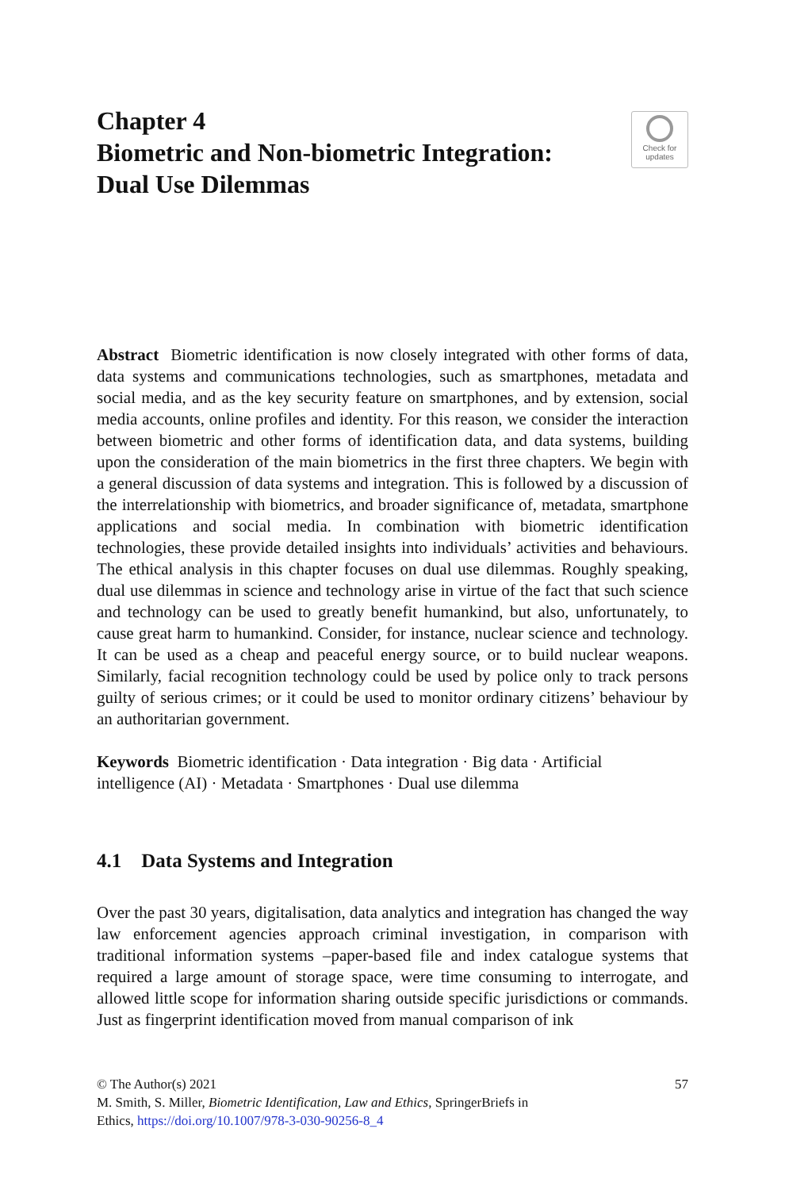Check for
updates
Chapter 4
Biometric and Non-biometric Integration:
Dual Use Dilemmas
Abstract Biometric identification is now closely integrated with other forms of data, data systems and communications technologies, such as smartphones, metadata and social media, and as the key security feature on smartphones, and by extension, social media accounts, online profiles and identity. For this reason, we consider the interaction between biometric and other forms of identification data, and data systems, building upon the consideration of the main biometrics in the first three chapters. We begin with a general discussion of data systems and integration. This is followed by a discussion of the interrelationship with biometrics, and broader significance of, metadata, smartphone applications and social media. In combination with biometric identification technologies, these provide detailed insights into individuals’ activities and behaviours. The ethical analysis in this chapter focuses on dual use dilemmas. Roughly speaking, dual use dilemmas in science and technology arise in virtue of the fact that such science and technology can be used to greatly benefit humankind, but also, unfortunately, to cause great harm to humankind. Consider, for instance, nuclear science and technology. It can be used as a cheap and peaceful energy source, or to build nuclear weapons. Similarly, facial recognition technology could be used by police only to track persons guilty of serious crimes; or it could be used to monitor ordinary citizens’ behaviour by an authoritarian government.
Keywords Biometric identification · Data integration · Big data · Artificial
intelligence (AI) · Metadata · Smartphones · Dual use dilemma
4.1 Data Systems and Integration
Over the past 30 years, digitalisation, data analytics and integration has changed the way law enforcement agencies approach criminal investigation, in comparison with traditional information systems –paper-based file and index catalogue systems that required a large amount of storage space, were time consuming to interrogate, and allowed little scope for information sharing outside specific jurisdictions or commands. Just as fingerprint identification moved from manual comparison of ink
© The Author(s) 2021 57
M. Smith, S. Miller, Biometric Identification, Law and Ethics, SpringerBriefs in
Ethics, https://doi.org/10.1007/978-3-030-90256-8_4